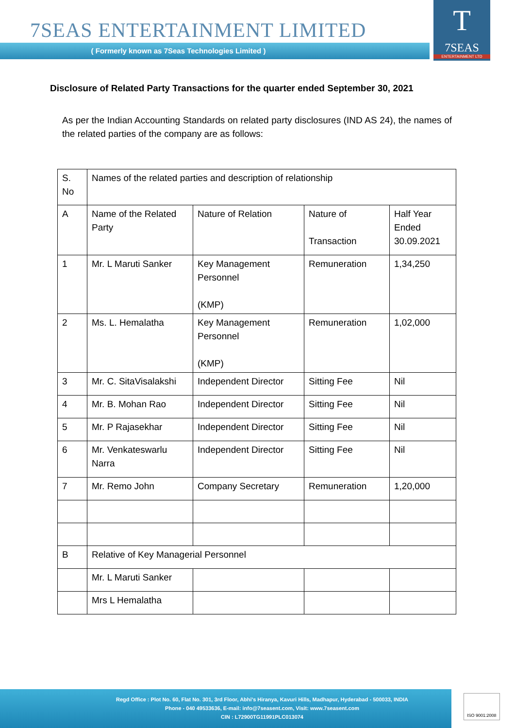7SEAS ENTERTAINMENT LIMITED
( Formerly known as 7Seas Technologies Limited )
T
7SEAS
ENTERTAINMENT LTD
Disclosure of Related Party Transactions for the quarter ended September 30, 2021
As per the Indian Accounting Standards on related party disclosures (IND AS 24), the names of the related parties of the company are as follows:
| S. No | Names of the related parties and description of relationship | | | |
| A | Name of the Related Party | Nature of Relation | Nature of Transaction | Half Year Ended 30.09.2021 |
| 1 | Mr. L Maruti Sanker | Key Management Personnel (KMP) | Remuneration | 1,34,250 |
| 2 | Ms. L. Hemalatha | Key Management Personnel (KMP) | Remuneration | 1,02,000 |
| 3 | Mr. C. SitaVisalakshi | Independent Director | Sitting Fee | Nil |
| 4 | Mr. B. Mohan Rao | Independent Director | Sitting Fee | Nil |
| 5 | Mr. P Rajasekhar | Independent Director | Sitting Fee | Nil |
| 6 | Mr. Venkateswarlu Narra | Independent Director | Sitting Fee | Nil |
| 7 | Mr. Remo John | Company Secretary | Remuneration | 1,20,000 |
| B | Relative of Key Managerial Personnel | | | |
| | Mr. L Maruti Sanker | | | |
| | Mrs L Hemalatha | | | |
Regd Office : Plot No. 60, Flat No. 301, 3rd Floor, Abhi's Hiranya, Kavuri Hills, Madhapur, Hyderabad - 500033, INDIA
Phone - 040 49533636, E-mail: info@7seasent.com, Visit: www.7seasent.com
CIN : L72900TG11991PLC013074
ISO 9001:2008